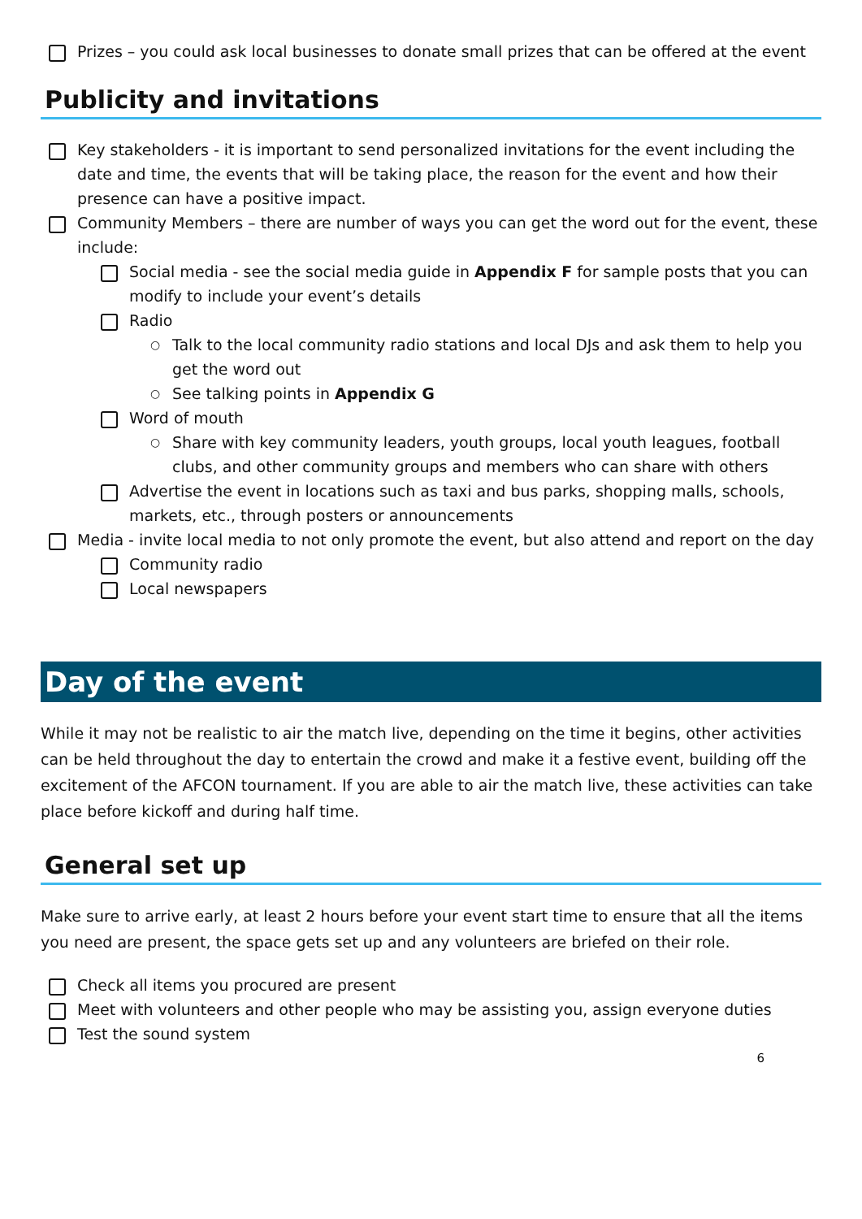Prizes – you could ask local businesses to donate small prizes that can be offered at the event
Publicity and invitations
Key stakeholders - it is important to send personalized invitations for the event including the date and time, the events that will be taking place, the reason for the event and how their presence can have a positive impact.
Community Members – there are number of ways you can get the word out for the event, these include:
Social media - see the social media guide in Appendix F for sample posts that you can modify to include your event’s details
Radio
○ Talk to the local community radio stations and local DJs and ask them to help you get the word out
○ See talking points in Appendix G
Word of mouth
○ Share with key community leaders, youth groups, local youth leagues, football clubs, and other community groups and members who can share with others
Advertise the event in locations such as taxi and bus parks, shopping malls, schools, markets, etc., through posters or announcements
Media - invite local media to not only promote the event, but also attend and report on the day
Community radio
Local newspapers
Day of the event
While it may not be realistic to air the match live, depending on the time it begins, other activities can be held throughout the day to entertain the crowd and make it a festive event, building off the excitement of the AFCON tournament. If you are able to air the match live, these activities can take place before kickoff and during half time.
General set up
Make sure to arrive early, at least 2 hours before your event start time to ensure that all the items you need are present, the space gets set up and any volunteers are briefed on their role.
Check all items you procured are present
Meet with volunteers and other people who may be assisting you, assign everyone duties
Test the sound system
6